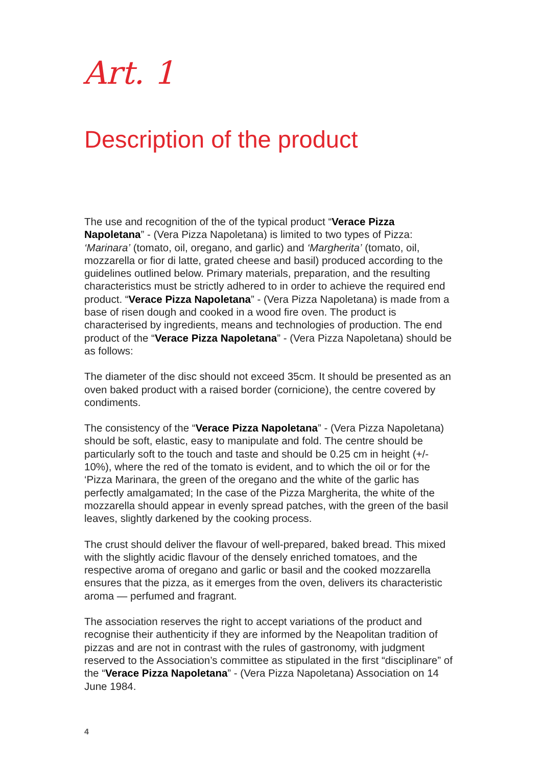Art. 1
Description of the product
The use and recognition of the of the typical product “Verace Pizza Napoletana” - (Vera Pizza Napoletana) is limited to two types of Pizza: ‘Marinara’ (tomato, oil, oregano, and garlic) and ‘Margherita’ (tomato, oil, mozzarella or fior di latte, grated cheese and basil) produced according to the guidelines outlined below. Primary materials, preparation, and the resulting characteristics must be strictly adhered to in order to achieve the required end product. “Verace Pizza Napoletana” - (Vera Pizza Napoletana) is made from a base of risen dough and cooked in a wood fire oven. The product is characterised by ingredients, means and technologies of production. The end product of the “Verace Pizza Napoletana” - (Vera Pizza Napoletana) should be as follows:
The diameter of the disc should not exceed 35cm. It should be presented as an oven baked product with a raised border (cornicione), the centre covered by condiments.
The consistency of the “Verace Pizza Napoletana” - (Vera Pizza Napoletana) should be soft, elastic, easy to manipulate and fold. The centre should be particularly soft to the touch and taste and should be 0.25 cm in height (+/- 10%), where the red of the tomato is evident, and to which the oil or for the ‘Pizza Marinara, the green of the oregano and the white of the garlic has perfectly amalgamated; In the case of the Pizza Margherita, the white of the mozzarella should appear in evenly spread patches, with the green of the basil leaves, slightly darkened by the cooking process.
The crust should deliver the flavour of well-prepared, baked bread. This mixed with the slightly acidic flavour of the densely enriched tomatoes, and the respective aroma of oregano and garlic or basil and the cooked mozzarella ensures that the pizza, as it emerges from the oven, delivers its characteristic aroma — perfumed and fragrant.
The association reserves the right to accept variations of the product and recognise their authenticity if they are informed by the Neapolitan tradition of pizzas and are not in contrast with the rules of gastronomy, with judgment reserved to the Association’s committee as stipulated in the first “disciplinare” of the “Verace Pizza Napoletana” - (Vera Pizza Napoletana) Association on 14 June 1984.
4